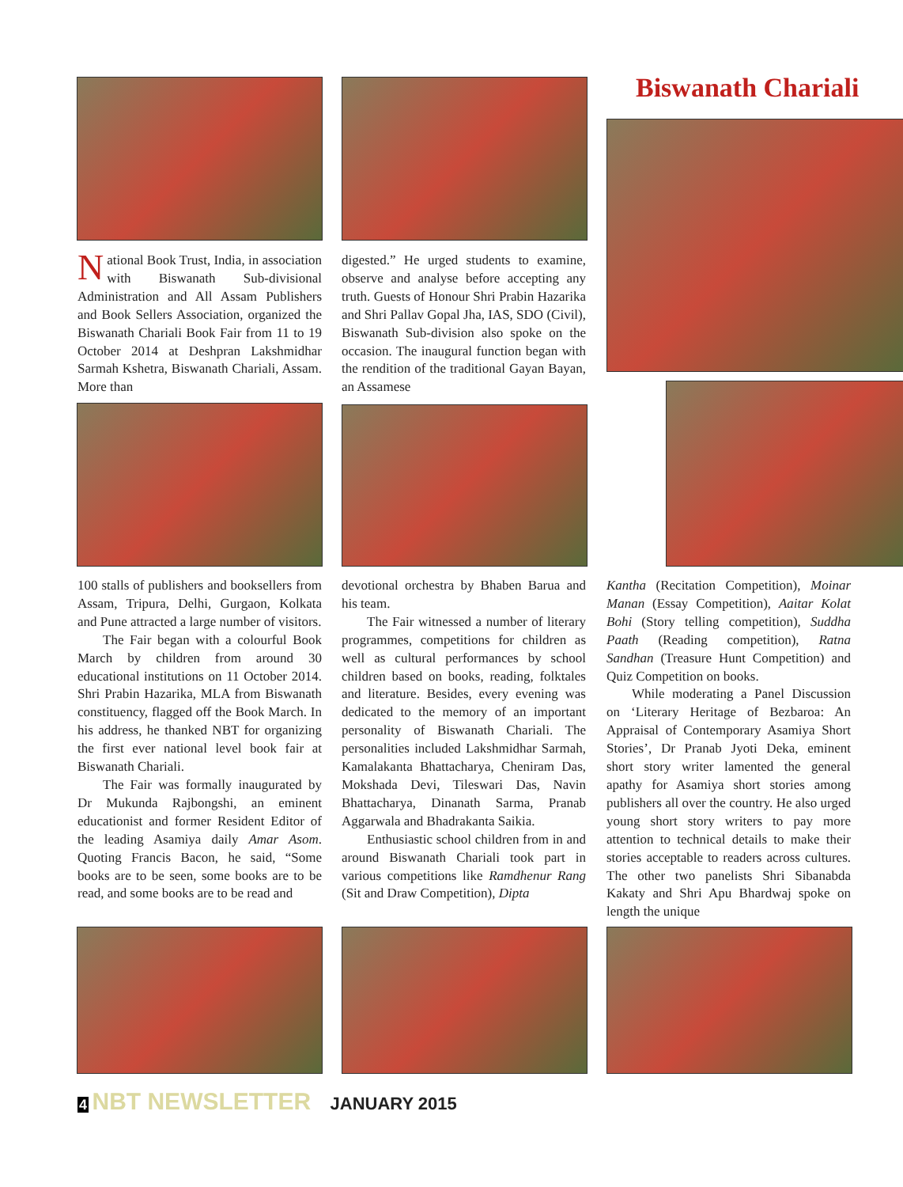Biswanath Chariali
National Book Trust, India, in association with Biswanath Sub-divisional Administration and All Assam Publishers and Book Sellers Association, organized the Biswanath Chariali Book Fair from 11 to 19 October 2014 at Deshpran Lakshmidhar Sarmah Kshetra, Biswanath Chariali, Assam. More than
100 stalls of publishers and booksellers from Assam, Tripura, Delhi, Gurgaon, Kolkata and Pune attracted a large number of visitors.
The Fair began with a colourful Book March by children from around 30 educational institutions on 11 October 2014. Shri Prabin Hazarika, MLA from Biswanath constituency, flagged off the Book March. In his address, he thanked NBT for organizing the first ever national level book fair at Biswanath Chariali.
The Fair was formally inaugurated by Dr Mukunda Rajbongshi, an eminent educationist and former Resident Editor of the leading Asamiya daily Amar Asom. Quoting Francis Bacon, he said, “Some books are to be seen, some books are to be read, and some books are to be read and
digested.” He urged students to examine, observe and analyse before accepting any truth. Guests of Honour Shri Prabin Hazarika and Shri Pallav Gopal Jha, IAS, SDO (Civil), Biswanath Sub-division also spoke on the occasion. The inaugural function began with the rendition of the traditional Gayan Bayan, an Assamese
devotional orchestra by Bhaben Barua and his team.
The Fair witnessed a number of literary programmes, competitions for children as well as cultural performances by school children based on books, reading, folktales and literature. Besides, every evening was dedicated to the memory of an important personality of Biswanath Chariali. The personalities included Lakshmidhar Sarmah, Kamalakanta Bhattacharya, Cheniram Das, Mokshada Devi, Tileswari Das, Navin Bhattacharya, Dinanath Sarma, Pranab Aggarwala and Bhadrakanta Saikia.
Enthusiastic school children from in and around Biswanath Chariali took part in various competitions like Ramdhenur Rang (Sit and Draw Competition), Dipta
Kantha (Recitation Competition), Moinar Manan (Essay Competition), Aaitar Kolat Bohi (Story telling competition), Suddha Paath (Reading competition), Ratna Sandhan (Treasure Hunt Competition) and Quiz Competition on books.
While moderating a Panel Discussion on ‘Literary Heritage of Bezbaroa: An Appraisal of Contemporary Asamiya Short Stories’, Dr Pranab Jyoti Deka, eminent short story writer lamented the general apathy for Asamiya short stories among publishers all over the country. He also urged young short story writers to pay more attention to technical details to make their stories acceptable to readers across cultures. The other two panelists Shri Sibanabda Kakaty and Shri Apu Bhardwaj spoke on length the unique
4 NBT NEWSLETTER JANUARY 2015